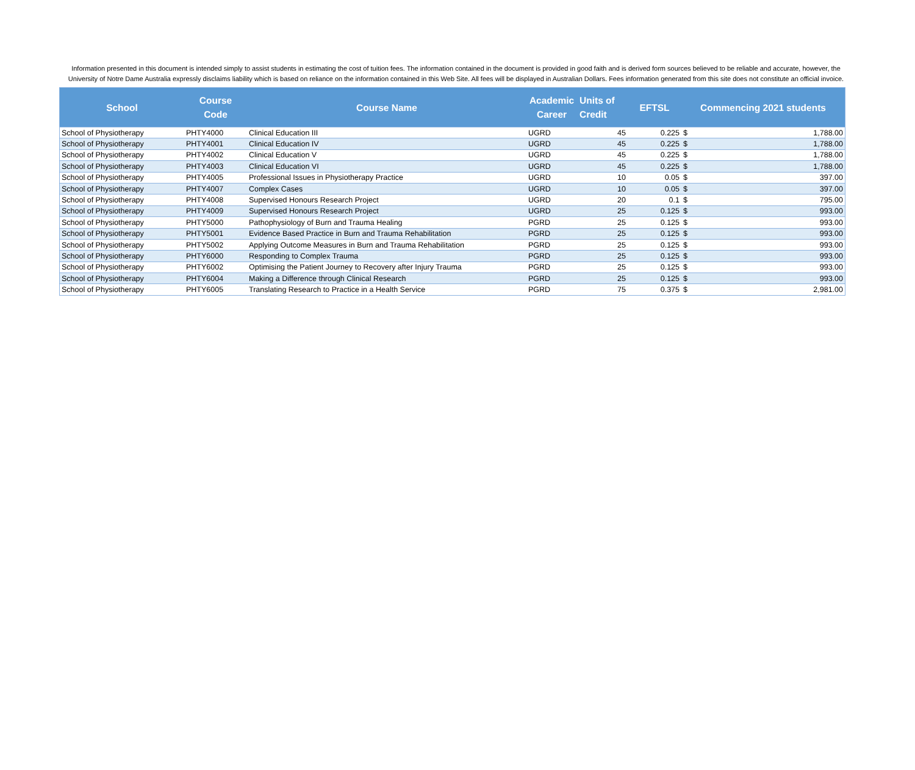Information presented in this document is intended simply to assist students in estimating the cost of tuition fees. The information contained in the document is provided in good faith and is derived form sources believed to be reliable and accurate, however, the University of Notre Dame Australia expressly disclaims liability which is based on reliance on the information contained in this Web Site. All fees will be displayed in Australian Dollars. Fees information generated from this site does not constitute an official invoice.
| School | Course Code | Course Name | Academic Career | Units of Credit | EFTSL | Commencing 2021 students | |
| --- | --- | --- | --- | --- | --- | --- | --- |
| School of Physiotherapy | PHTY4000 | Clinical Education III | UGRD | 45 | 0.225 | $ | 1,788.00 |
| School of Physiotherapy | PHTY4001 | Clinical Education IV | UGRD | 45 | 0.225 | $ | 1,788.00 |
| School of Physiotherapy | PHTY4002 | Clinical Education V | UGRD | 45 | 0.225 | $ | 1,788.00 |
| School of Physiotherapy | PHTY4003 | Clinical Education VI | UGRD | 45 | 0.225 | $ | 1,788.00 |
| School of Physiotherapy | PHTY4005 | Professional Issues in Physiotherapy Practice | UGRD | 10 | 0.05 | $ | 397.00 |
| School of Physiotherapy | PHTY4007 | Complex Cases | UGRD | 10 | 0.05 | $ | 397.00 |
| School of Physiotherapy | PHTY4008 | Supervised Honours Research Project | UGRD | 20 | 0.1 | $ | 795.00 |
| School of Physiotherapy | PHTY4009 | Supervised Honours Research Project | UGRD | 25 | 0.125 | $ | 993.00 |
| School of Physiotherapy | PHTY5000 | Pathophysiology of Burn and Trauma Healing | PGRD | 25 | 0.125 | $ | 993.00 |
| School of Physiotherapy | PHTY5001 | Evidence Based Practice in Burn and Trauma Rehabilitation | PGRD | 25 | 0.125 | $ | 993.00 |
| School of Physiotherapy | PHTY5002 | Applying Outcome Measures in Burn and Trauma Rehabilitation | PGRD | 25 | 0.125 | $ | 993.00 |
| School of Physiotherapy | PHTY6000 | Responding to Complex Trauma | PGRD | 25 | 0.125 | $ | 993.00 |
| School of Physiotherapy | PHTY6002 | Optimising the Patient Journey to Recovery after Injury Trauma | PGRD | 25 | 0.125 | $ | 993.00 |
| School of Physiotherapy | PHTY6004 | Making a Difference through Clinical Research | PGRD | 25 | 0.125 | $ | 993.00 |
| School of Physiotherapy | PHTY6005 | Translating Research to Practice in a Health Service | PGRD | 75 | 0.375 | $ | 2,981.00 |